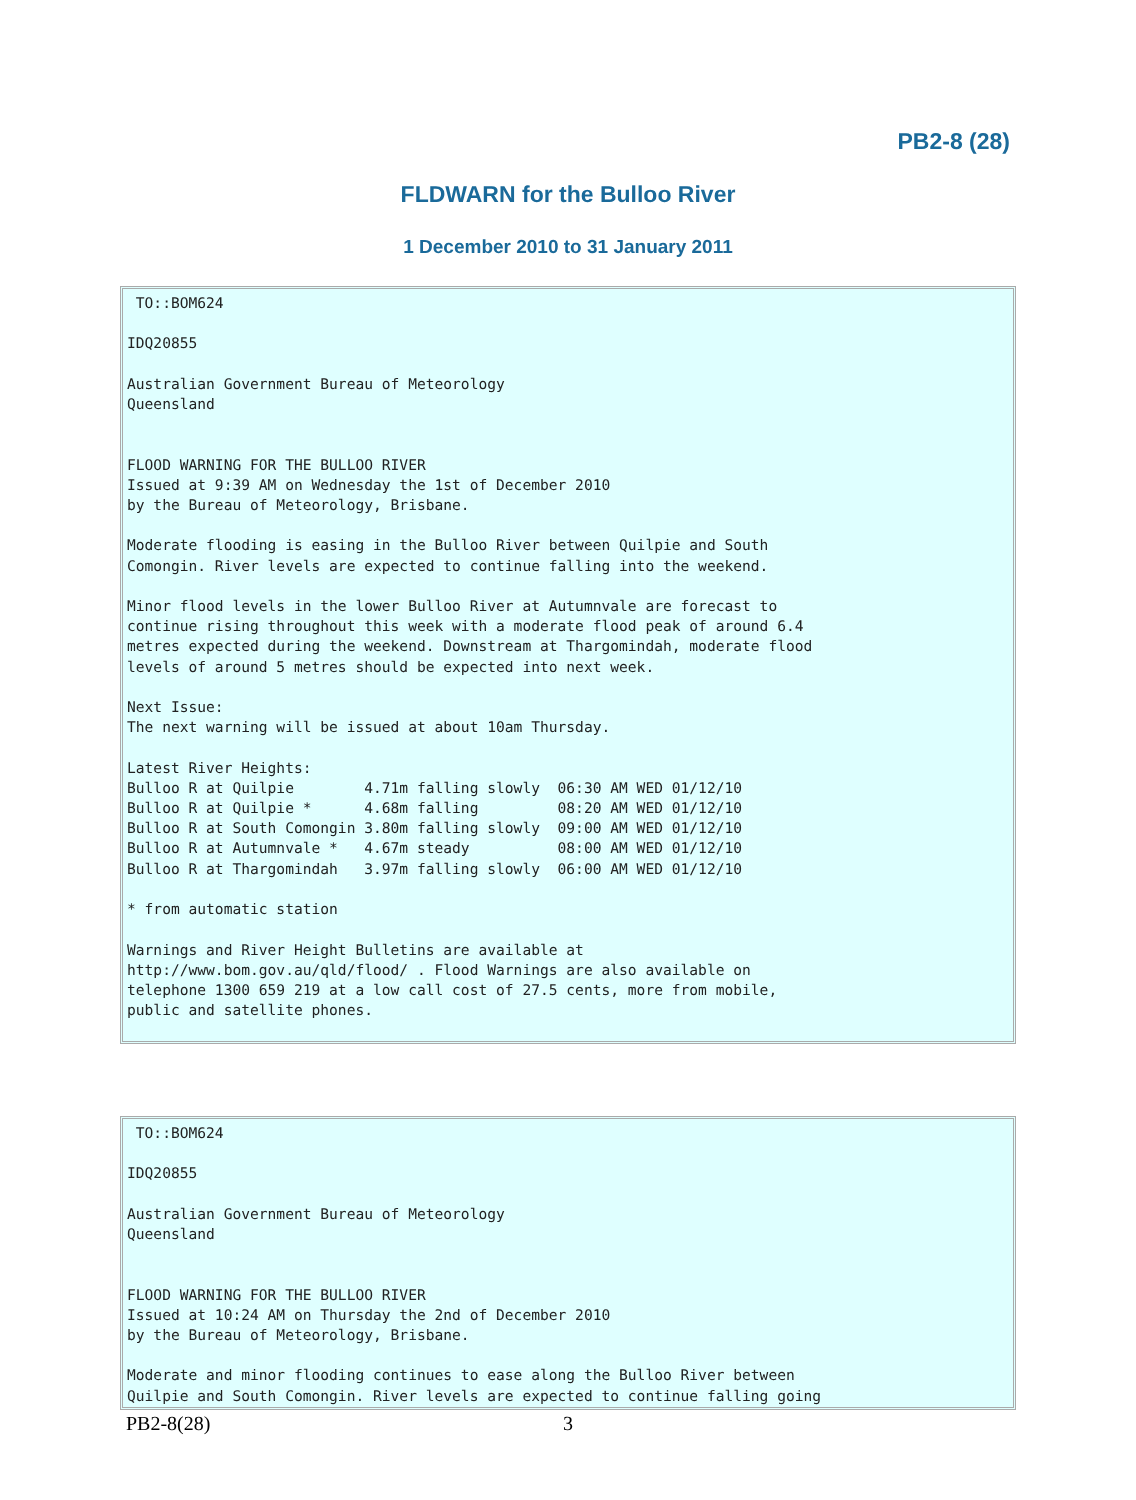PB2-8 (28)
FLDWARN for the Bulloo River
1 December 2010 to 31 January 2011
 TO::BOM624

IDQ20855

Australian Government Bureau of Meteorology
Queensland


FLOOD WARNING FOR THE BULLOO RIVER
Issued at 9:39 AM on Wednesday the 1st of December 2010
by the Bureau of Meteorology, Brisbane.

Moderate flooding is easing in the Bulloo River between Quilpie and South
Comongin. River levels are expected to continue falling into the weekend.

Minor flood levels in the lower Bulloo River at Autumnvale are forecast to
continue rising throughout this week with a moderate flood peak of around 6.4
metres expected during the weekend. Downstream at Thargomindah, moderate flood
levels of around 5 metres should be expected into next week.

Next Issue:
The next warning will be issued at about 10am Thursday.

Latest River Heights:
Bulloo R at Quilpie        4.71m falling slowly  06:30 AM WED 01/12/10
Bulloo R at Quilpie *      4.68m falling         08:20 AM WED 01/12/10
Bulloo R at South Comongin 3.80m falling slowly  09:00 AM WED 01/12/10
Bulloo R at Autumnvale *   4.67m steady          08:00 AM WED 01/12/10
Bulloo R at Thargomindah   3.97m falling slowly  06:00 AM WED 01/12/10

* from automatic station

Warnings and River Height Bulletins are available at
http://www.bom.gov.au/qld/flood/ . Flood Warnings are also available on
telephone 1300 659 219 at a low call cost of 27.5 cents, more from mobile,
public and satellite phones.
 TO::BOM624

IDQ20855

Australian Government Bureau of Meteorology
Queensland


FLOOD WARNING FOR THE BULLOO RIVER
Issued at 10:24 AM on Thursday the 2nd of December 2010
by the Bureau of Meteorology, Brisbane.

Moderate and minor flooding continues to ease along the Bulloo River between
Quilpie and South Comongin. River levels are expected to continue falling going
PB2-8(28) 3